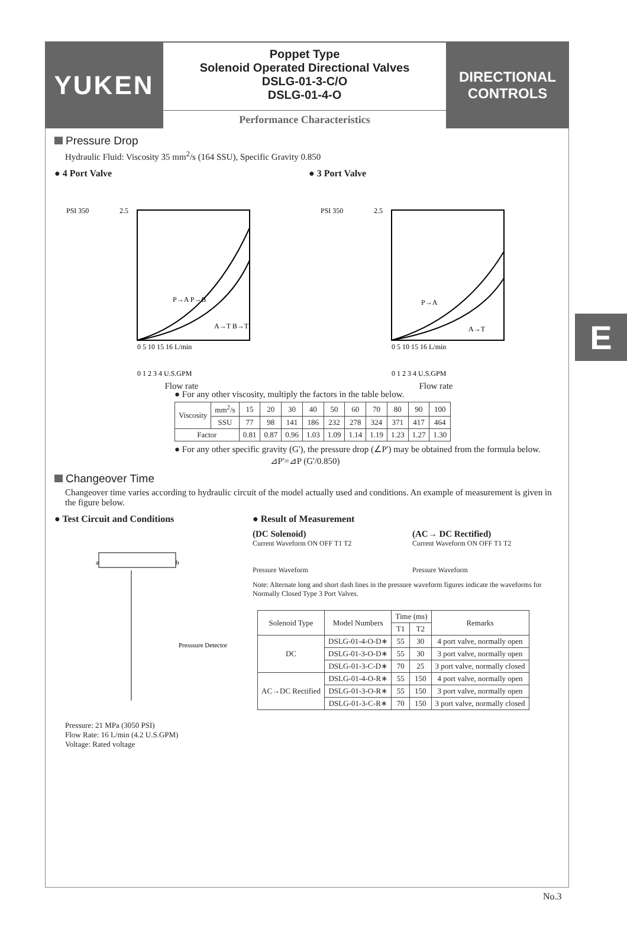YUKEN
Poppet Type
Solenoid Operated Directional Valves
DSLG-01-3-C/O
DSLG-01-4-O
Performance Characteristics
DIRECTIONAL
CONTROLS
E
Pressure Drop
Hydraulic Fluid: Viscosity 35 mm<sup>2</sup>/s (164 SSU), Specific Gravity 0.850
● 4 Port Valve
PSI 350
2.5
P→A P→B
A→T B→T
0 5 10 15 16 L/min
0 1 2 3 4 U.S.GPM
Flow rate
● 3 Port Valve
PSI 350
2.5
P→A
A→T
0 5 10 15 16 L/min
0 1 2 3 4 U.S.GPM
Flow rate
● For any other viscosity, multiply the factors in the table below.
| Viscosity | mm<sup>2</sup>/s | 15 | 20 | 30 | 40 | 50 | 60 | 70 | 80 | 90 | 100 |
| | SSU | 77 | 98 | 141 | 186 | 232 | 278 | 324 | 371 | 417 | 464 |
| Factor | | 0.81 | 0.87 | 0.96 | 1.03 | 1.09 | 1.14 | 1.19 | 1.23 | 1.27 | 1.30 |
● For any other specific gravity (G'), the pressure drop (∠P') may be obtained from the formula below.
⊿P'=⊿P (G'/0.850)
Changeover Time
Changeover time varies according to hydraulic circuit of the model actually used and conditions. An example of measurement is given in the figure below.
● Test Circuit and Conditions
a
b
Presssure Detector
Pressure: 21 MPa (3050 PSI)
Flow Rate: 16 L/min (4.2 U.S.GPM)
Voltage: Rated voltage
● Result of Measurement
(DC Solenoid)
Current Waveform ON OFF T1 T2
Pressure Waveform
(AC→ DC Rectified)
Current Waveform ON OFF T1 T2
Pressure Waveform
Note: Alternate long and short dash lines in the pressure waveform figures indicate the waveforms for Normally Closed Type 3 Port Valves.
| Solenoid Type | Model Numbers | Time (ms) | | Remarks |
| --- | --- | --- | --- | --- |
| | | T1 | T2 | |
| DC | DSLG-01-4-O-D∗ | 55 | 30 | 4 port valve, normally open |
| | DSLG-01-3-O-D∗ | 55 | 30 | 3 port valve, normally open |
| | DSLG-01-3-C-D∗ | 70 | 25 | 3 port valve, normally closed |
| AC→DC Rectified | DSLG-01-4-O-R∗ | 55 | 150 | 4 port valve, normally open |
| | DSLG-01-3-O-R∗ | 55 | 150 | 3 port valve, normally open |
| | DSLG-01-3-C-R∗ | 70 | 150 | 3 port valve, normally closed |
No.3